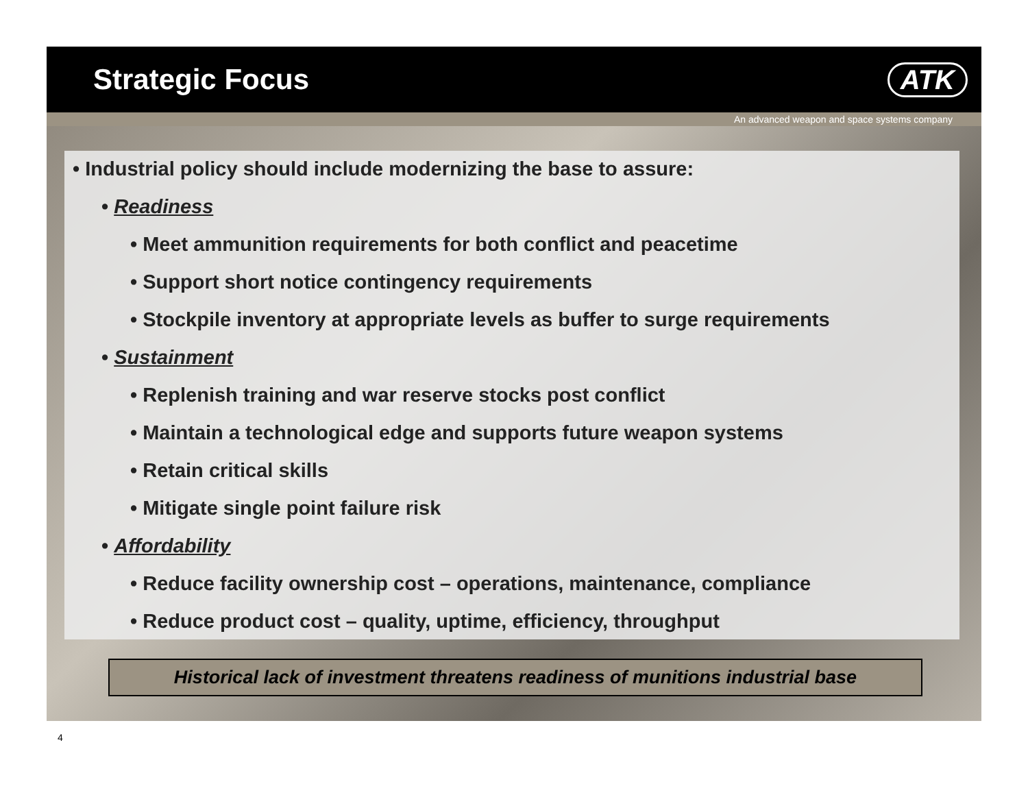Strategic Focus ATK
An advanced weapon and space systems company
• Industrial policy should include modernizing the base to assure:
• Readiness
• Meet ammunition requirements for both conflict and peacetime
• Support short notice contingency requirements
• Stockpile inventory at appropriate levels as buffer to surge requirements
• Sustainment
• Replenish training and war reserve stocks post conflict
• Maintain a technological edge and supports future weapon systems
• Retain critical skills
• Mitigate single point failure risk
• Affordability
• Reduce facility ownership cost – operations, maintenance, compliance
• Reduce product cost – quality, uptime, efficiency, throughput
Historical lack of investment threatens readiness of munitions industrial base
4